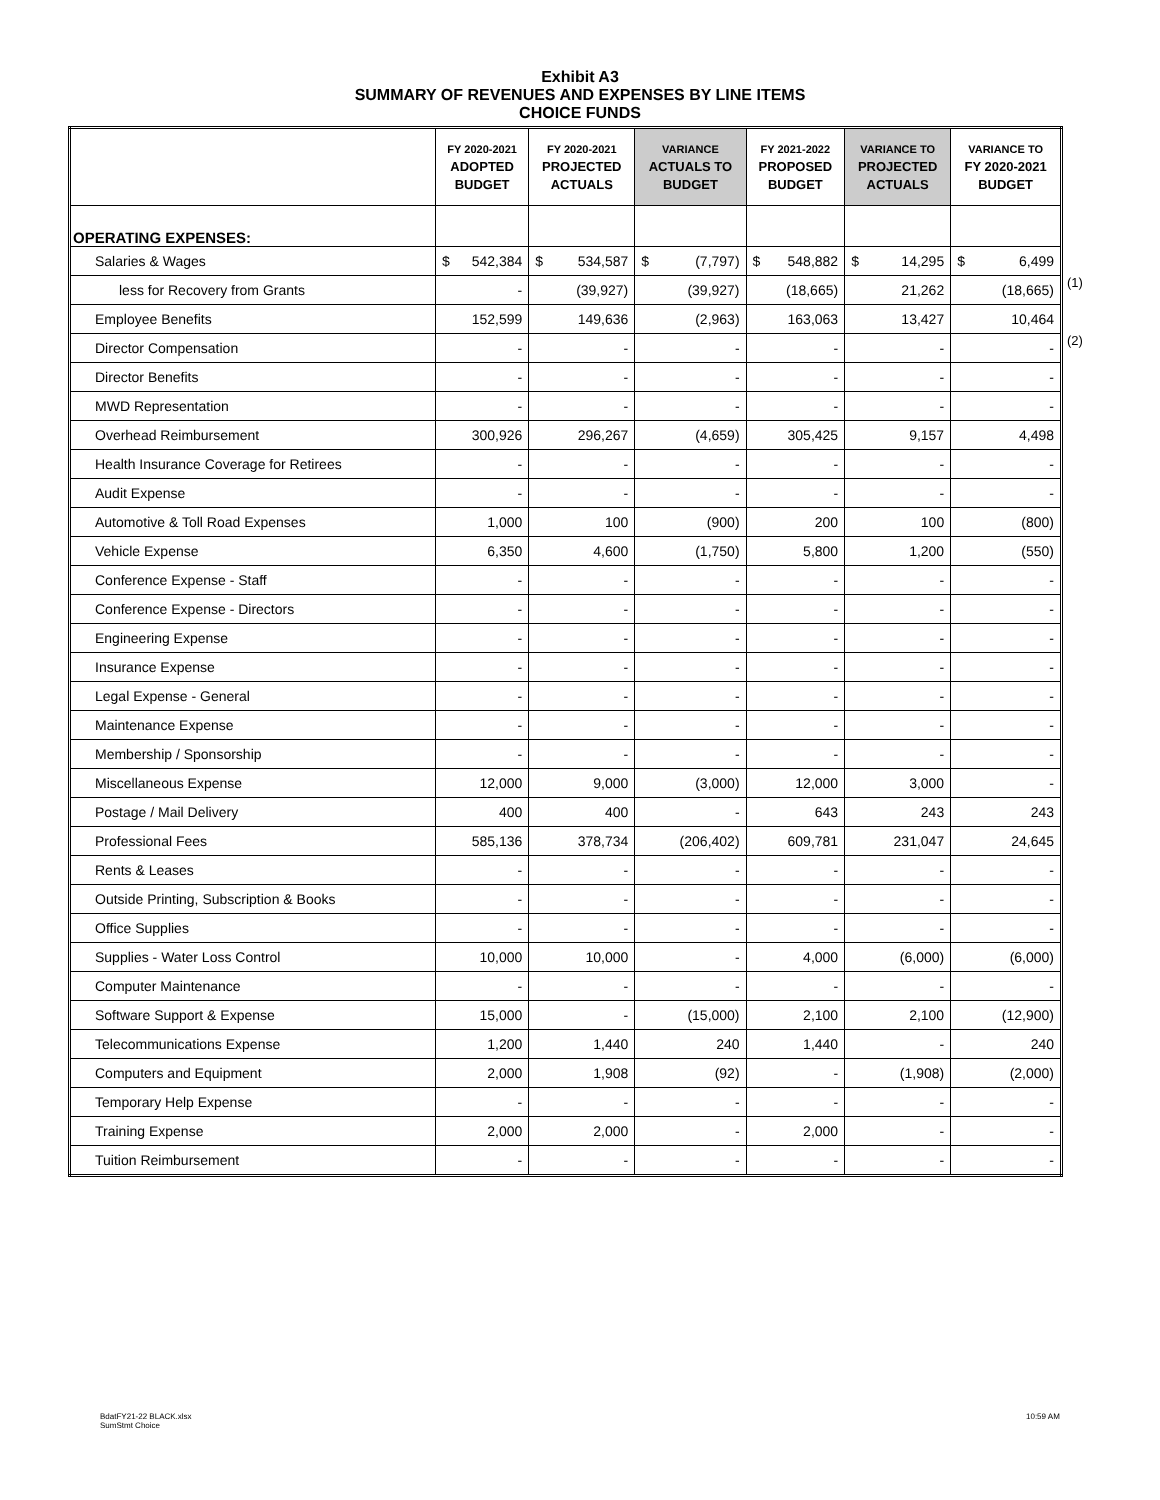Exhibit A3
SUMMARY OF REVENUES AND EXPENSES BY LINE ITEMS
CHOICE FUNDS
| | FY 2020-2021 ADOPTED BUDGET | FY 2020-2021 PROJECTED ACTUALS | VARIANCE ACTUALS TO BUDGET | FY 2021-2022 PROPOSED BUDGET | VARIANCE TO PROJECTED ACTUALS | VARIANCE TO FY 2020-2021 BUDGET |
| --- | --- | --- | --- | --- | --- | --- |
| OPERATING EXPENSES: | | | | | | |
| Salaries & Wages | $ 542,384 | $ 534,587 | $ (7,797) | $ 548,882 | $ 14,295 | $ 6,499 |
| less for Recovery from Grants | - | (39,927) | (39,927) | (18,665) | 21,262 | (18,665) |
| Employee Benefits | 152,599 | 149,636 | (2,963) | 163,063 | 13,427 | 10,464 |
| Director Compensation | - | - | - | - | - | - |
| Director Benefits | - | - | - | - | - | - |
| MWD Representation | - | - | - | - | - | - |
| Overhead Reimbursement | 300,926 | 296,267 | (4,659) | 305,425 | 9,157 | 4,498 |
| Health Insurance Coverage for Retirees | - | - | - | - | - | - |
| Audit Expense | - | - | - | - | - | - |
| Automotive & Toll Road Expenses | 1,000 | 100 | (900) | 200 | 100 | (800) |
| Vehicle Expense | 6,350 | 4,600 | (1,750) | 5,800 | 1,200 | (550) |
| Conference Expense - Staff | - | - | - | - | - | - |
| Conference Expense - Directors | - | - | - | - | - | - |
| Engineering Expense | - | - | - | - | - | - |
| Insurance Expense | - | - | - | - | - | - |
| Legal Expense - General | - | - | - | - | - | - |
| Maintenance Expense | - | - | - | - | - | - |
| Membership / Sponsorship | - | - | - | - | - | - |
| Miscellaneous Expense | 12,000 | 9,000 | (3,000) | 12,000 | 3,000 | - |
| Postage / Mail Delivery | 400 | 400 | - | 643 | 243 | 243 |
| Professional Fees | 585,136 | 378,734 | (206,402) | 609,781 | 231,047 | 24,645 |
| Rents & Leases | - | - | - | - | - | - |
| Outside Printing, Subscription & Books | - | - | - | - | - | - |
| Office Supplies | - | - | - | - | - | - |
| Supplies - Water Loss Control | 10,000 | 10,000 | - | 4,000 | (6,000) | (6,000) |
| Computer Maintenance | - | - | - | - | - | - |
| Software Support & Expense | 15,000 | - | (15,000) | 2,100 | 2,100 | (12,900) |
| Telecommunications Expense | 1,200 | 1,440 | 240 | 1,440 | - | 240 |
| Computers and Equipment | 2,000 | 1,908 | (92) | - | (1,908) | (2,000) |
| Temporary Help Expense | - | - | - | - | - | - |
| Training Expense | 2,000 | 2,000 | - | 2,000 | - | - |
| Tuition Reimbursement | - | - | - | - | - | - |
(1)
(2)
BdatFY21-22 BLACK.xlsx
SumStmt Choice
10:59 AM